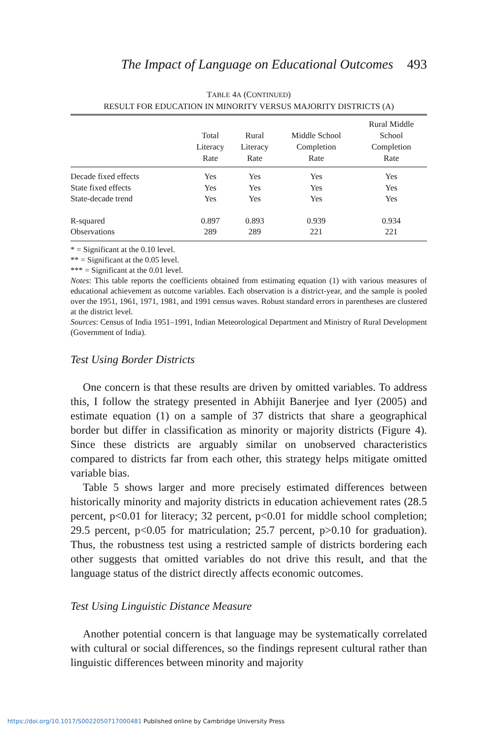The Impact of Language on Educational Outcomes 493
TABLE 4A (CONTINUED)
RESULT FOR EDUCATION IN MINORITY VERSUS MAJORITY DISTRICTS (A)
| | Total Literacy Rate | Rural Literacy Rate | Middle School Completion Rate | Rural Middle School Completion Rate |
| --- | --- | --- | --- | --- |
| Decade fixed effects | Yes | Yes | Yes | Yes |
| State fixed effects | Yes | Yes | Yes | Yes |
| State-decade trend | Yes | Yes | Yes | Yes |
| R-squared | 0.897 | 0.893 | 0.939 | 0.934 |
| Observations | 289 | 289 | 221 | 221 |
* = Significant at the 0.10 level.
** = Significant at the 0.05 level.
*** = Significant at the 0.01 level.
Notes: This table reports the coefficients obtained from estimating equation (1) with various measures of educational achievement as outcome variables. Each observation is a district-year, and the sample is pooled over the 1951, 1961, 1971, 1981, and 1991 census waves. Robust standard errors in parentheses are clustered at the district level.
Sources: Census of India 1951–1991, Indian Meteorological Department and Ministry of Rural Development (Government of India).
Test Using Border Districts
One concern is that these results are driven by omitted variables. To address this, I follow the strategy presented in Abhijit Banerjee and Iyer (2005) and estimate equation (1) on a sample of 37 districts that share a geographical border but differ in classification as minority or majority districts (Figure 4). Since these districts are arguably similar on unobserved characteristics compared to districts far from each other, this strategy helps mitigate omitted variable bias.
Table 5 shows larger and more precisely estimated differences between historically minority and majority districts in education achievement rates (28.5 percent, p<0.01 for literacy; 32 percent, p<0.01 for middle school completion; 29.5 percent, p<0.05 for matriculation; 25.7 percent, p>0.10 for graduation). Thus, the robustness test using a restricted sample of districts bordering each other suggests that omitted variables do not drive this result, and that the language status of the district directly affects economic outcomes.
Test Using Linguistic Distance Measure
Another potential concern is that language may be systematically correlated with cultural or social differences, so the findings represent cultural rather than linguistic differences between minority and majority
https://doi.org/10.1017/S0022050717000481 Published online by Cambridge University Press